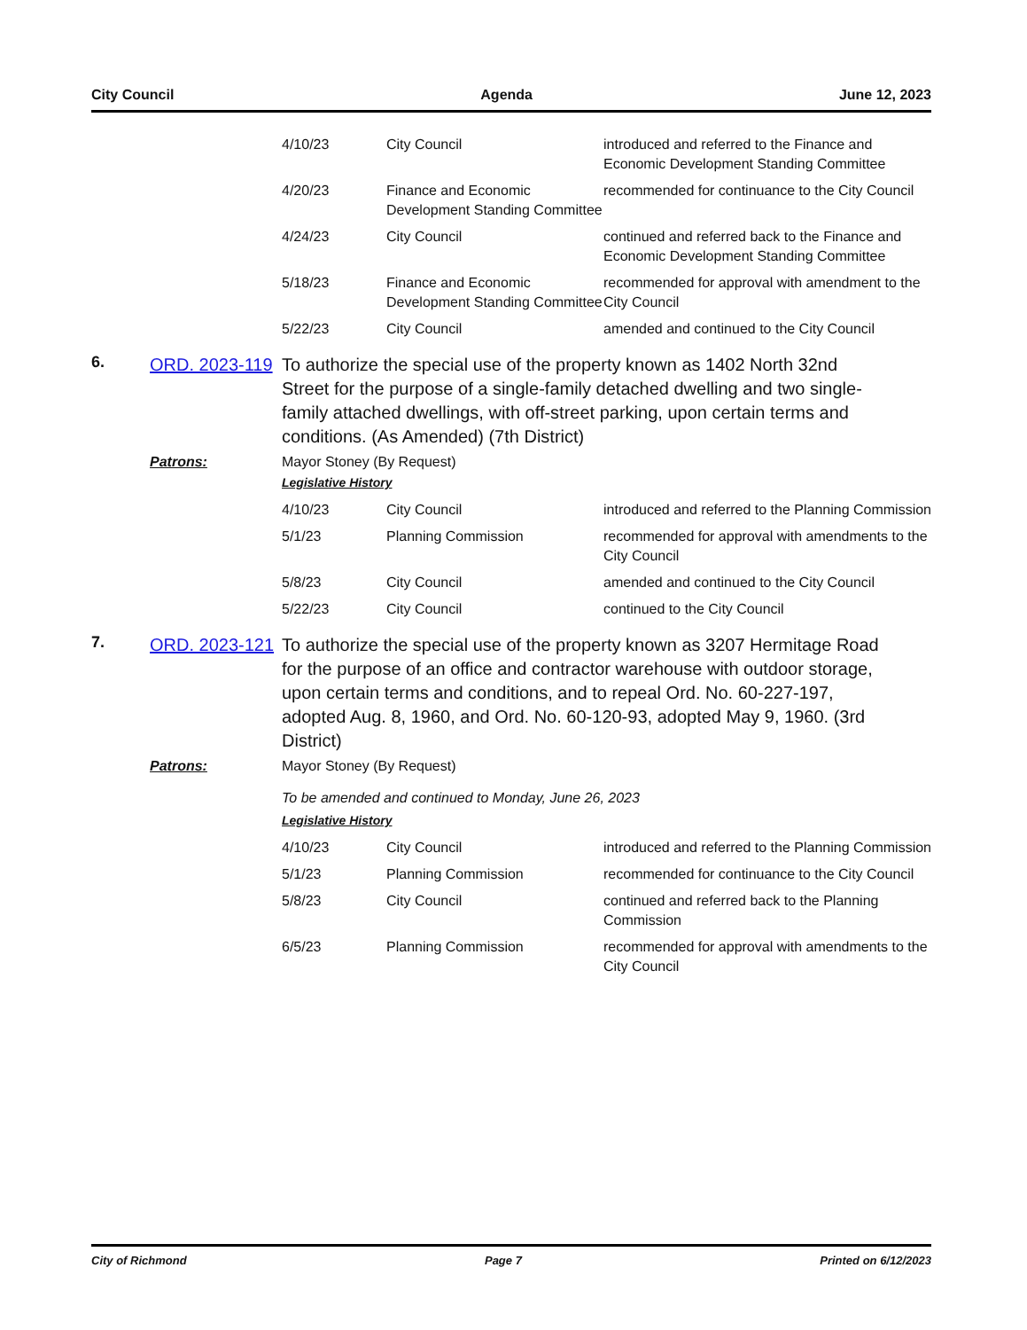City Council Agenda June 12, 2023
| | 4/10/23 | City Council | introduced and referred to the Finance and Economic Development Standing Committee |
| | 4/20/23 | Finance and Economic Development Standing Committee | recommended for continuance to the City Council |
| | 4/24/23 | City Council | continued and referred back to the Finance and Economic Development Standing Committee |
| | 5/18/23 | Finance and Economic Development Standing Committee | recommended for approval with amendment to the City Council |
| | 5/22/23 | City Council | amended and continued to the City Council |
6.
ORD. 2023-119
To authorize the special use of the property known as 1402 North 32nd Street for the purpose of a single-family detached dwelling and two single-family attached dwellings, with off-street parking, upon certain terms and conditions. (As Amended) (7th District)
Patrons: Mayor Stoney (By Request)
Legislative History
| | 4/10/23 | City Council | introduced and referred to the Planning Commission |
| | 5/1/23 | Planning Commission | recommended for approval with amendments to the City Council |
| | 5/8/23 | City Council | amended and continued to the City Council |
| | 5/22/23 | City Council | continued to the City Council |
7.
ORD. 2023-121
To authorize the special use of the property known as 3207 Hermitage Road for the purpose of an office and contractor warehouse with outdoor storage, upon certain terms and conditions, and to repeal Ord. No. 60-227-197, adopted Aug. 8, 1960, and Ord. No. 60-120-93, adopted May 9, 1960. (3rd District)
Patrons: Mayor Stoney (By Request)
To be amended and continued to Monday, June 26, 2023
Legislative History
| | 4/10/23 | City Council | introduced and referred to the Planning Commission |
| | 5/1/23 | Planning Commission | recommended for continuance to the City Council |
| | 5/8/23 | City Council | continued and referred back to the Planning Commission |
| | 6/5/23 | Planning Commission | recommended for approval with amendments to the City Council |
City of Richmond Page 7 Printed on 6/12/2023